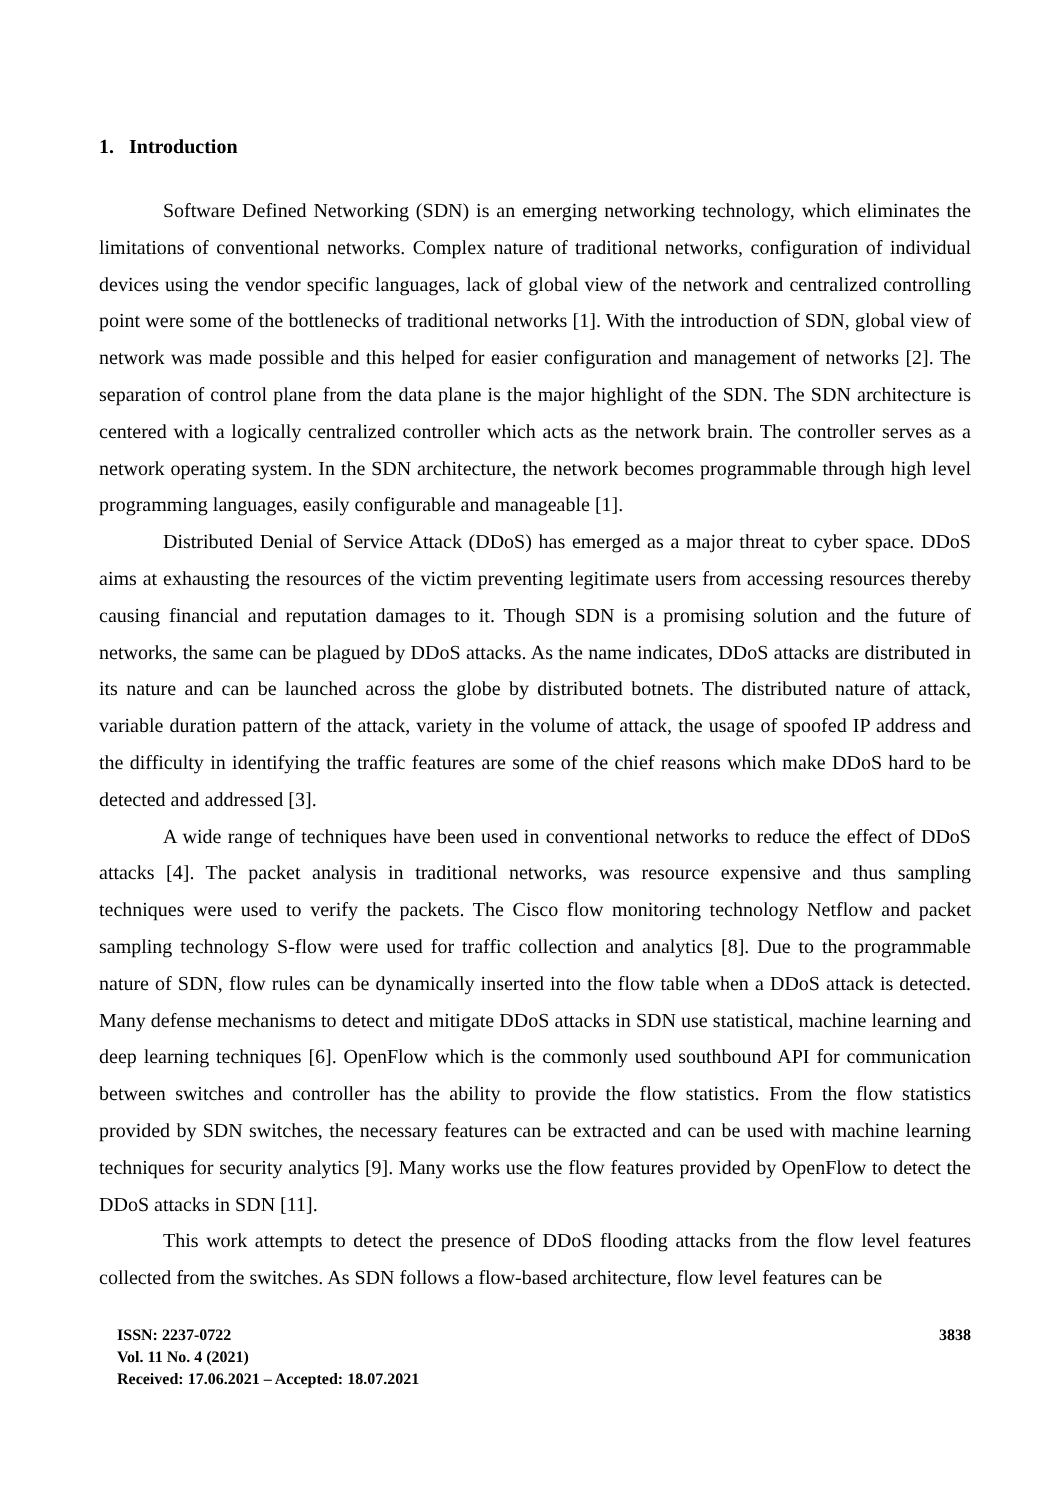1. Introduction
Software Defined Networking (SDN) is an emerging networking technology, which eliminates the limitations of conventional networks. Complex nature of traditional networks, configuration of individual devices using the vendor specific languages, lack of global view of the network and centralized controlling point were some of the bottlenecks of traditional networks [1]. With the introduction of SDN, global view of network was made possible and this helped for easier configuration and management of networks [2]. The separation of control plane from the data plane is the major highlight of the SDN. The SDN architecture is centered with a logically centralized controller which acts as the network brain. The controller serves as a network operating system. In the SDN architecture, the network becomes programmable through high level programming languages, easily configurable and manageable [1].
Distributed Denial of Service Attack (DDoS) has emerged as a major threat to cyber space. DDoS aims at exhausting the resources of the victim preventing legitimate users from accessing resources thereby causing financial and reputation damages to it. Though SDN is a promising solution and the future of networks, the same can be plagued by DDoS attacks. As the name indicates, DDoS attacks are distributed in its nature and can be launched across the globe by distributed botnets. The distributed nature of attack, variable duration pattern of the attack, variety in the volume of attack, the usage of spoofed IP address and the difficulty in identifying the traffic features are some of the chief reasons which make DDoS hard to be detected and addressed [3].
A wide range of techniques have been used in conventional networks to reduce the effect of DDoS attacks [4]. The packet analysis in traditional networks, was resource expensive and thus sampling techniques were used to verify the packets. The Cisco flow monitoring technology Netflow and packet sampling technology S-flow were used for traffic collection and analytics [8]. Due to the programmable nature of SDN, flow rules can be dynamically inserted into the flow table when a DDoS attack is detected. Many defense mechanisms to detect and mitigate DDoS attacks in SDN use statistical, machine learning and deep learning techniques [6]. OpenFlow which is the commonly used southbound API for communication between switches and controller has the ability to provide the flow statistics. From the flow statistics provided by SDN switches, the necessary features can be extracted and can be used with machine learning techniques for security analytics [9]. Many works use the flow features provided by OpenFlow to detect the DDoS attacks in SDN [11].
This work attempts to detect the presence of DDoS flooding attacks from the flow level features collected from the switches. As SDN follows a flow-based architecture, flow level features can be
ISSN: 2237-0722
Vol. 11 No. 4 (2021)
Received: 17.06.2021 – Accepted: 18.07.2021
3838